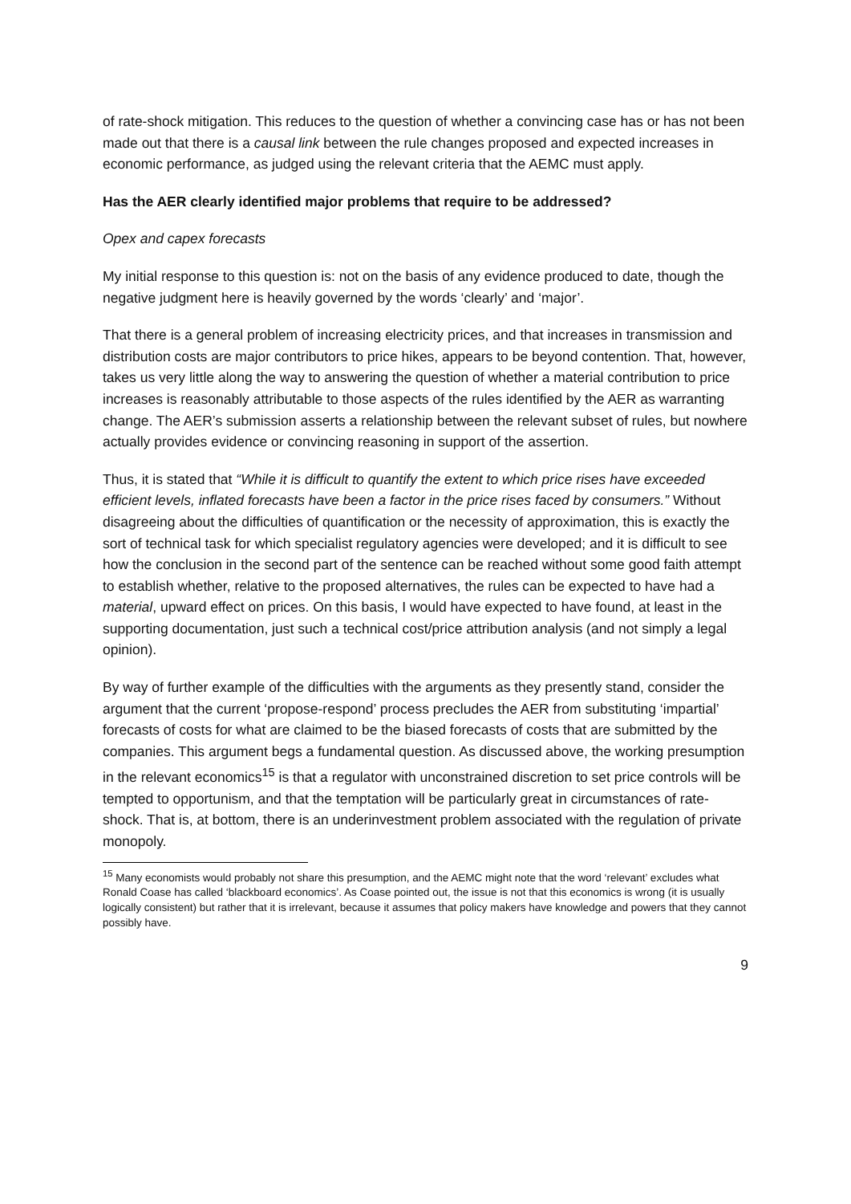of rate-shock mitigation. This reduces to the question of whether a convincing case has or has not been made out that there is a causal link between the rule changes proposed and expected increases in economic performance, as judged using the relevant criteria that the AEMC must apply.
Has the AER clearly identified major problems that require to be addressed?
Opex and capex forecasts
My initial response to this question is: not on the basis of any evidence produced to date, though the negative judgment here is heavily governed by the words ‘clearly’ and ‘major’.
That there is a general problem of increasing electricity prices, and that increases in transmission and distribution costs are major contributors to price hikes, appears to be beyond contention. That, however, takes us very little along the way to answering the question of whether a material contribution to price increases is reasonably attributable to those aspects of the rules identified by the AER as warranting change. The AER’s submission asserts a relationship between the relevant subset of rules, but nowhere actually provides evidence or convincing reasoning in support of the assertion.
Thus, it is stated that “While it is difficult to quantify the extent to which price rises have exceeded efficient levels, inflated forecasts have been a factor in the price rises faced by consumers.” Without disagreeing about the difficulties of quantification or the necessity of approximation, this is exactly the sort of technical task for which specialist regulatory agencies were developed; and it is difficult to see how the conclusion in the second part of the sentence can be reached without some good faith attempt to establish whether, relative to the proposed alternatives, the rules can be expected to have had a material, upward effect on prices. On this basis, I would have expected to have found, at least in the supporting documentation, just such a technical cost/price attribution analysis (and not simply a legal opinion).
By way of further example of the difficulties with the arguments as they presently stand, consider the argument that the current ‘propose-respond’ process precludes the AER from substituting ‘impartial’ forecasts of costs for what are claimed to be the biased forecasts of costs that are submitted by the companies. This argument begs a fundamental question. As discussed above, the working presumption in the relevant economics<sup>15</sup> is that a regulator with unconstrained discretion to set price controls will be tempted to opportunism, and that the temptation will be particularly great in circumstances of rate-shock. That is, at bottom, there is an underinvestment problem associated with the regulation of private monopoly.
<sup>15</sup> Many economists would probably not share this presumption, and the AEMC might note that the word ‘relevant’ excludes what Ronald Coase has called ‘blackboard economics’. As Coase pointed out, the issue is not that this economics is wrong (it is usually logically consistent) but rather that it is irrelevant, because it assumes that policy makers have knowledge and powers that they cannot possibly have.
9